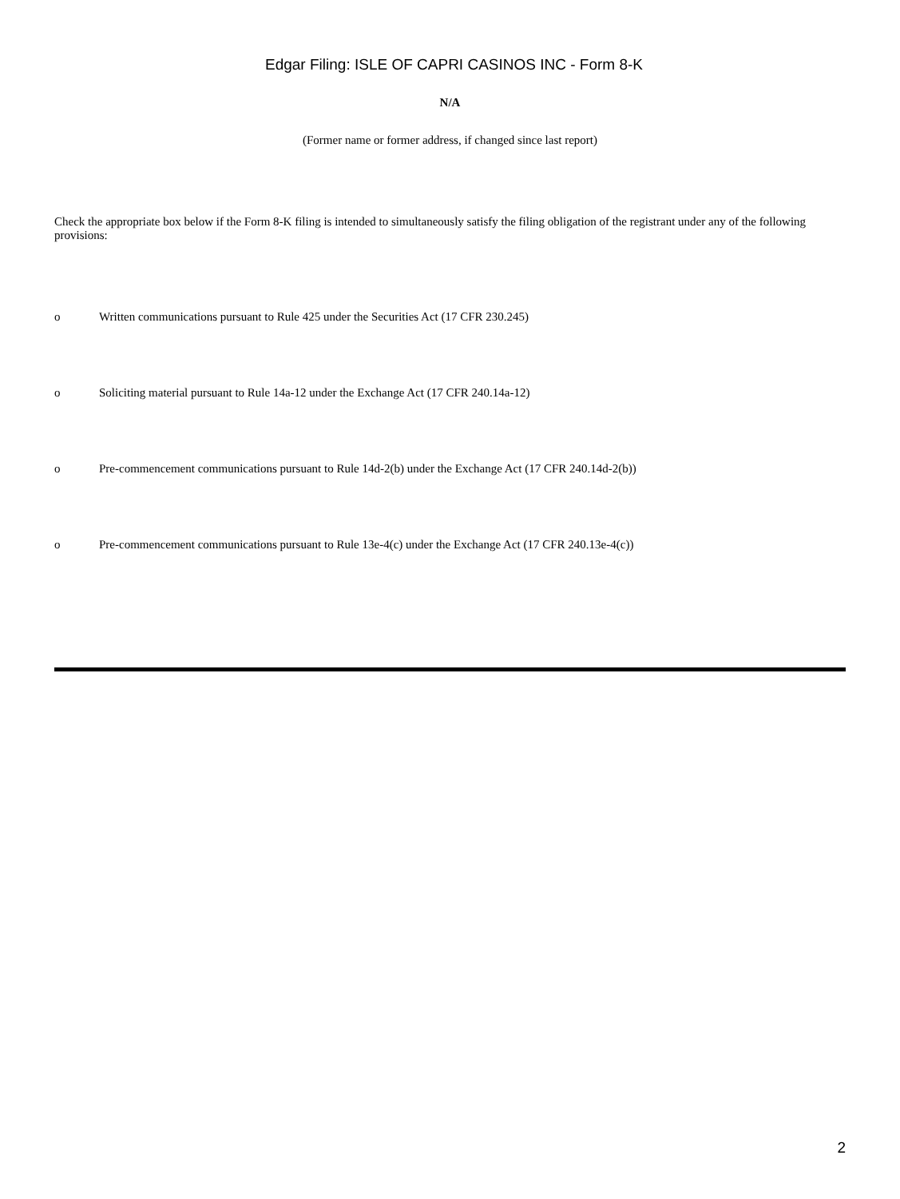Edgar Filing: ISLE OF CAPRI CASINOS INC - Form 8-K
N/A
(Former name or former address, if changed since last report)
Check the appropriate box below if the Form 8-K filing is intended to simultaneously satisfy the filing obligation of the registrant under any of the following provisions:
o Written communications pursuant to Rule 425 under the Securities Act (17 CFR 230.245)
o Soliciting material pursuant to Rule 14a-12 under the Exchange Act (17 CFR 240.14a-12)
o Pre-commencement communications pursuant to Rule 14d-2(b) under the Exchange Act (17 CFR 240.14d-2(b))
o Pre-commencement communications pursuant to Rule 13e-4(c) under the Exchange Act (17 CFR 240.13e-4(c))
2